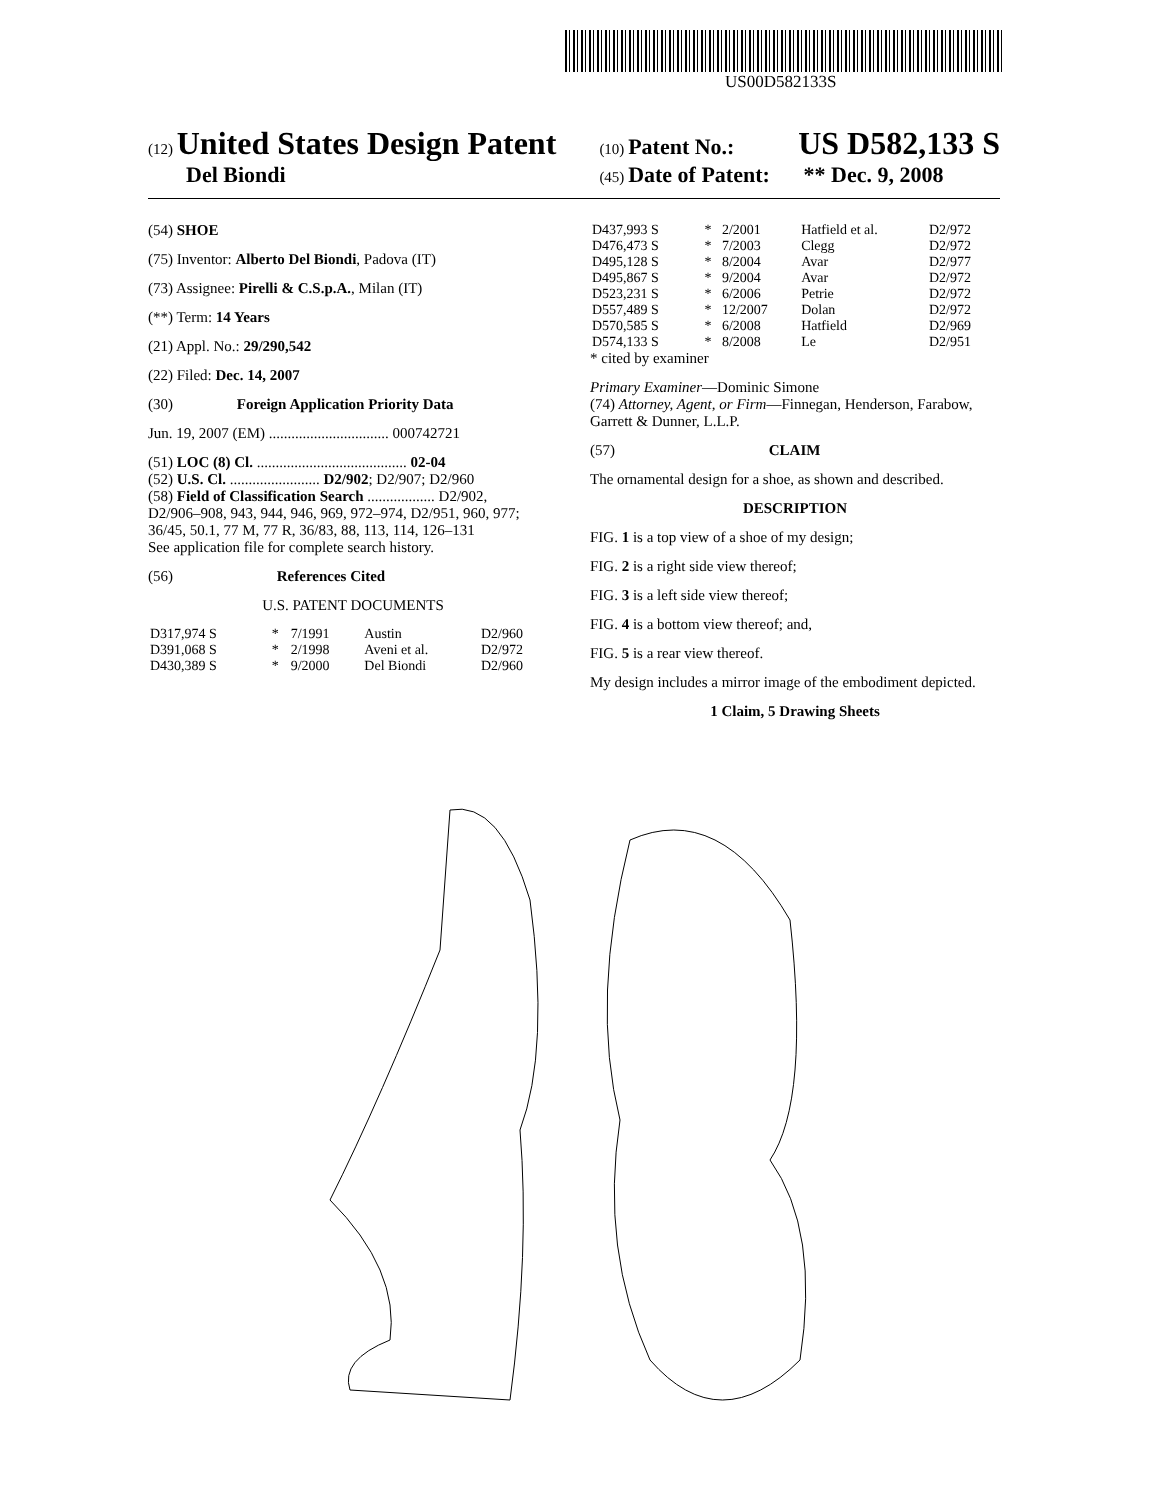US00D582133S
(12) United States Design Patent
Del Biondi
(10) Patent No.: US D582,133 S
(45) Date of Patent: ** Dec. 9, 2008
(54) SHOE
(75) Inventor: Alberto Del Biondi, Padova (IT)
(73) Assignee: Pirelli & C.S.p.A., Milan (IT)
(**) Term: 14 Years
(21) Appl. No.: 29/290,542
(22) Filed: Dec. 14, 2007
(30) Foreign Application Priority Data
Jun. 19, 2007 (EM) ................................ 000742721
(51) LOC (8) Cl. ........................................ 02-04
(52) U.S. Cl. ........................ D2/902; D2/907; D2/960
(58) Field of Classification Search .................. D2/902,
D2/906–908, 943, 944, 946, 969, 972–974, D2/951, 960, 977; 36/45, 50.1, 77 M, 77 R, 36/83, 88, 113, 114, 126–131
See application file for complete search history.
(56) References Cited
U.S. PATENT DOCUMENTS
| D317,974 S | * | 7/1991 | Austin | D2/960 |
| D391,068 S | * | 2/1998 | Aveni et al. | D2/972 |
| D430,389 S | * | 9/2000 | Del Biondi | D2/960 |
| D437,993 S | * | 2/2001 | Hatfield et al. | D2/972 |
| D476,473 S | * | 7/2003 | Clegg | D2/972 |
| D495,128 S | * | 8/2004 | Avar | D2/977 |
| D495,867 S | * | 9/2004 | Avar | D2/972 |
| D523,231 S | * | 6/2006 | Petrie | D2/972 |
| D557,489 S | * | 12/2007 | Dolan | D2/972 |
| D570,585 S | * | 6/2008 | Hatfield | D2/969 |
| D574,133 S | * | 8/2008 | Le | D2/951 |
* cited by examiner
Primary Examiner—Dominic Simone
(74) Attorney, Agent, or Firm—Finnegan, Henderson, Farabow, Garrett & Dunner, L.L.P.
(57) CLAIM
The ornamental design for a shoe, as shown and described.
DESCRIPTION
FIG. 1 is a top view of a shoe of my design;
FIG. 2 is a right side view thereof;
FIG. 3 is a left side view thereof;
FIG. 4 is a bottom view thereof; and,
FIG. 5 is a rear view thereof.
My design includes a mirror image of the embodiment depicted.
1 Claim, 5 Drawing Sheets